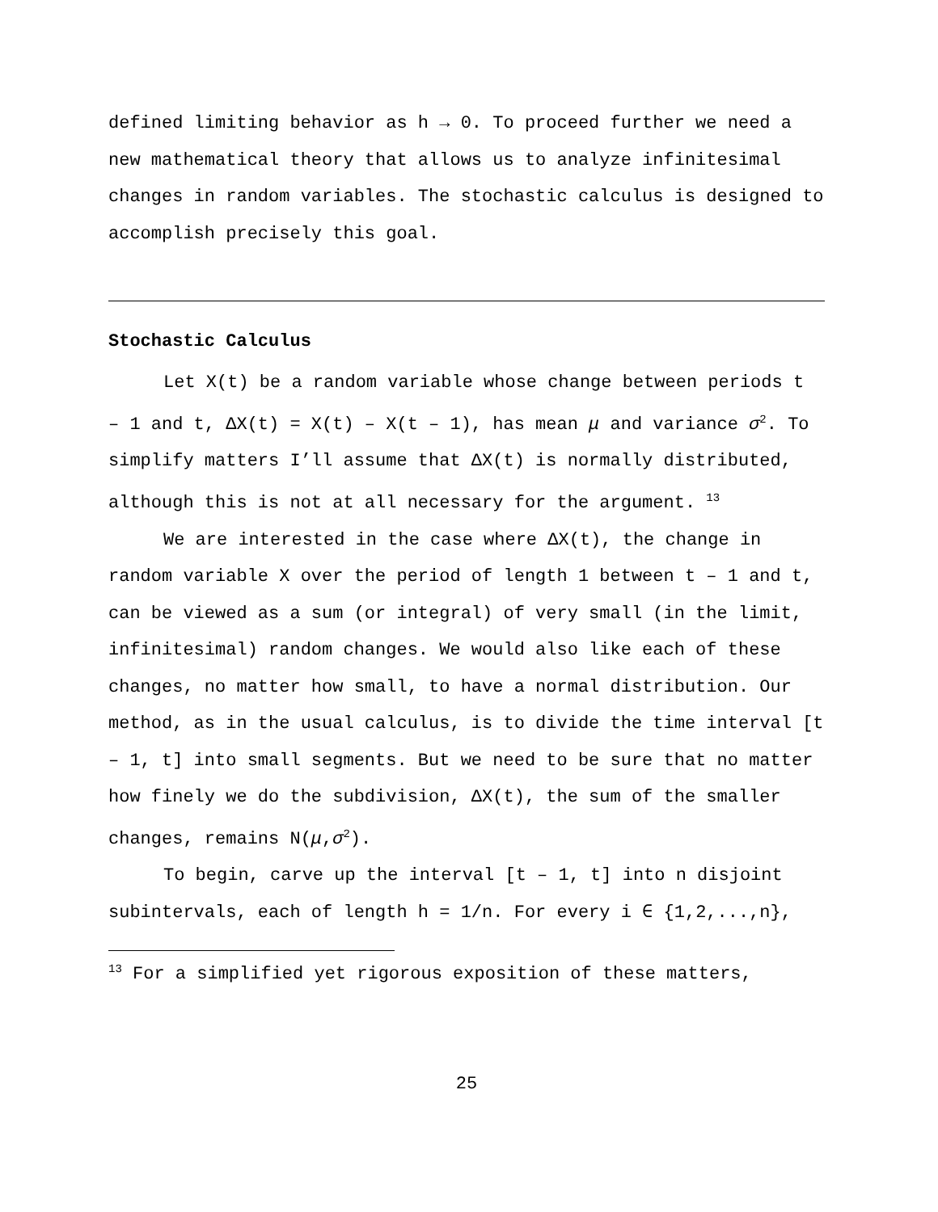defined limiting behavior as h → 0. To proceed further we need a new mathematical theory that allows us to analyze infinitesimal changes in random variables. The stochastic calculus is designed to accomplish precisely this goal.
Stochastic Calculus
Let X(t) be a random variable whose change between periods t – 1 and t, ΔX(t) = X(t) – X(t – 1), has mean μ and variance σ<sup>2</sup>. To simplify matters I’ll assume that ΔX(t) is normally distributed, although this is not at all necessary for the argument. <sup>13</sup>
We are interested in the case where ΔX(t), the change in random variable X over the period of length 1 between t – 1 and t, can be viewed as a sum (or integral) of very small (in the limit, infinitesimal) random changes. We would also like each of these changes, no matter how small, to have a normal distribution. Our method, as in the usual calculus, is to divide the time interval [t – 1, t] into small segments. But we need to be sure that no matter how finely we do the subdivision, ΔX(t), the sum of the smaller changes, remains N(μ,σ<sup>2</sup>).
To begin, carve up the interval [t – 1, t] into n disjoint subintervals, each of length h = 1/n. For every i ∈ {1,2,...,n},
<sup>13</sup> For a simplified yet rigorous exposition of these matters,
25